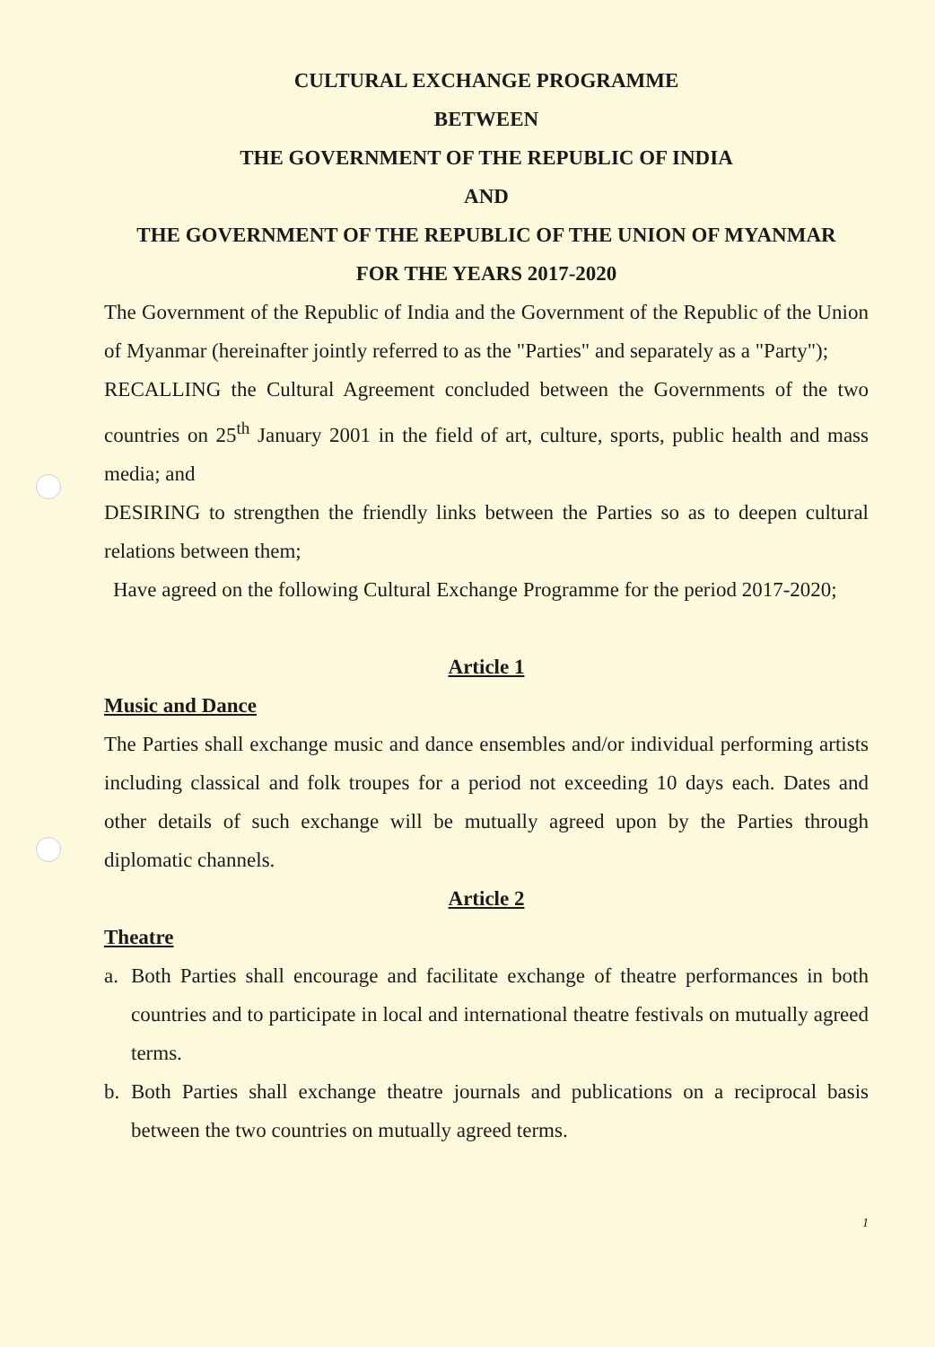CULTURAL EXCHANGE PROGRAMME
BETWEEN
THE GOVERNMENT OF THE REPUBLIC OF INDIA
AND
THE GOVERNMENT OF THE REPUBLIC OF THE UNION OF MYANMAR
FOR THE YEARS 2017-2020
The Government of the Republic of India and the Government of the Republic of the Union of Myanmar (hereinafter jointly referred to as the "Parties" and separately as a "Party");
RECALLING the Cultural Agreement concluded between the Governments of the two countries on 25<sup>th</sup> January 2001 in the field of art, culture, sports, public health and mass media; and
DESIRING to strengthen the friendly links between the Parties so as to deepen cultural relations between them;
Have agreed on the following Cultural Exchange Programme for the period 2017-2020;
Article 1
Music and Dance
The Parties shall exchange music and dance ensembles and/or individual performing artists including classical and folk troupes for a period not exceeding 10 days each. Dates and other details of such exchange will be mutually agreed upon by the Parties through diplomatic channels.
Article 2
Theatre
a. Both Parties shall encourage and facilitate exchange of theatre performances in both countries and to participate in local and international theatre festivals on mutually agreed terms.
b. Both Parties shall exchange theatre journals and publications on a reciprocal basis between the two countries on mutually agreed terms.
1